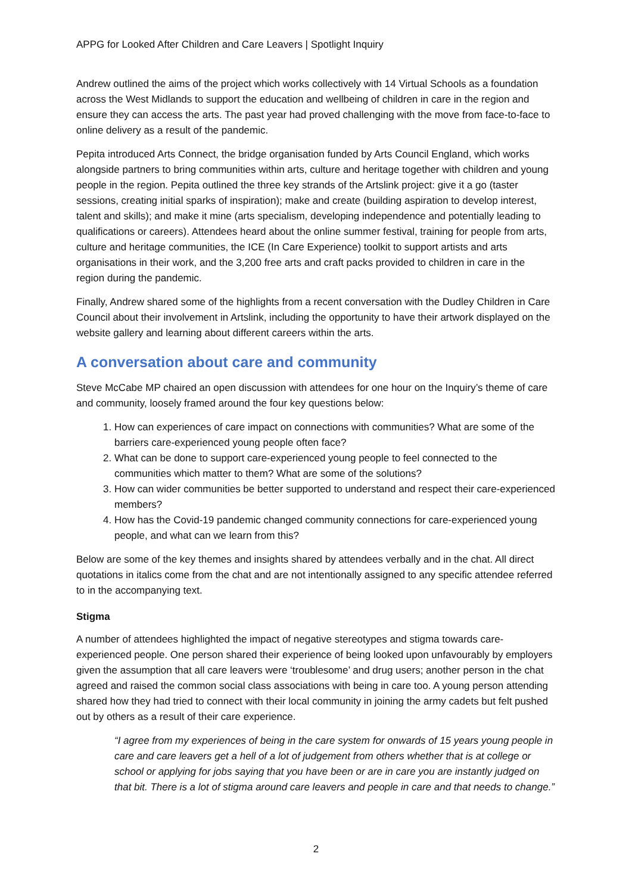APPG for Looked After Children and Care Leavers | Spotlight Inquiry
Andrew outlined the aims of the project which works collectively with 14 Virtual Schools as a foundation across the West Midlands to support the education and wellbeing of children in care in the region and ensure they can access the arts. The past year had proved challenging with the move from face-to-face to online delivery as a result of the pandemic.
Pepita introduced Arts Connect, the bridge organisation funded by Arts Council England, which works alongside partners to bring communities within arts, culture and heritage together with children and young people in the region. Pepita outlined the three key strands of the Artslink project: give it a go (taster sessions, creating initial sparks of inspiration); make and create (building aspiration to develop interest, talent and skills); and make it mine (arts specialism, developing independence and potentially leading to qualifications or careers). Attendees heard about the online summer festival, training for people from arts, culture and heritage communities, the ICE (In Care Experience) toolkit to support artists and arts organisations in their work, and the 3,200 free arts and craft packs provided to children in care in the region during the pandemic.
Finally, Andrew shared some of the highlights from a recent conversation with the Dudley Children in Care Council about their involvement in Artslink, including the opportunity to have their artwork displayed on the website gallery and learning about different careers within the arts.
A conversation about care and community
Steve McCabe MP chaired an open discussion with attendees for one hour on the Inquiry’s theme of care and community, loosely framed around the four key questions below:
1. How can experiences of care impact on connections with communities? What are some of the barriers care-experienced young people often face?
2. What can be done to support care-experienced young people to feel connected to the communities which matter to them? What are some of the solutions?
3. How can wider communities be better supported to understand and respect their care-experienced members?
4. How has the Covid-19 pandemic changed community connections for care-experienced young people, and what can we learn from this?
Below are some of the key themes and insights shared by attendees verbally and in the chat. All direct quotations in italics come from the chat and are not intentionally assigned to any specific attendee referred to in the accompanying text.
Stigma
A number of attendees highlighted the impact of negative stereotypes and stigma towards care-experienced people. One person shared their experience of being looked upon unfavourably by employers given the assumption that all care leavers were ‘troublesome’ and drug users; another person in the chat agreed and raised the common social class associations with being in care too. A young person attending shared how they had tried to connect with their local community in joining the army cadets but felt pushed out by others as a result of their care experience.
“I agree from my experiences of being in the care system for onwards of 15 years young people in care and care leavers get a hell of a lot of judgement from others whether that is at college or school or applying for jobs saying that you have been or are in care you are instantly judged on that bit. There is a lot of stigma around care leavers and people in care and that needs to change.”
2